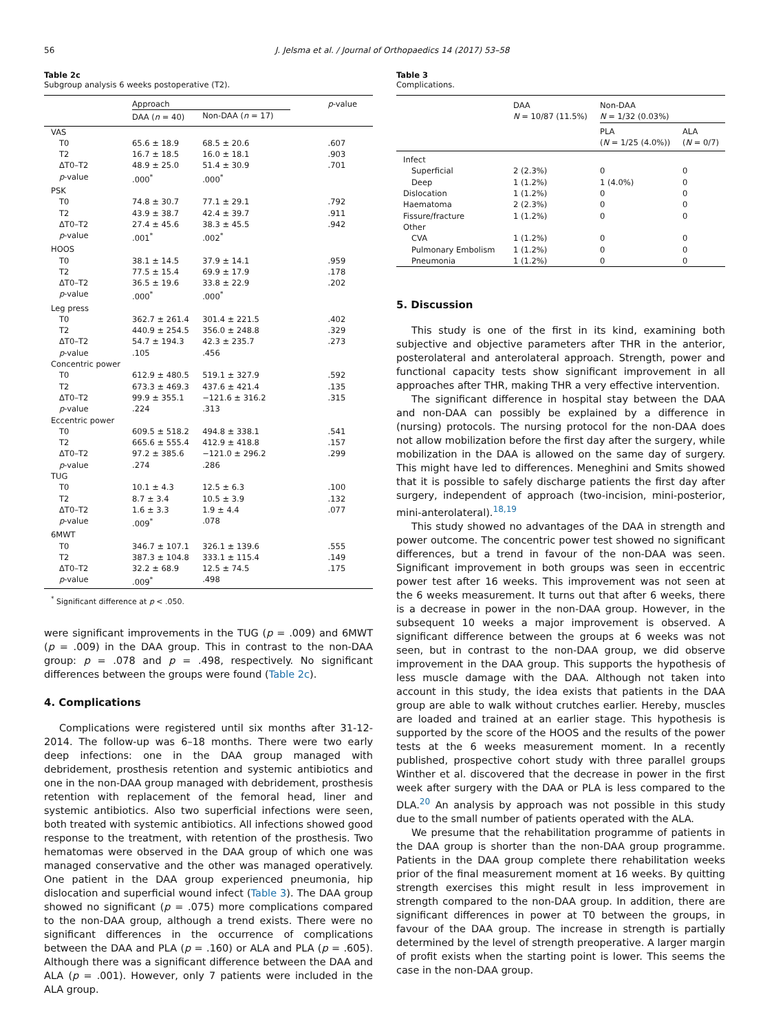56 J. Jelsma et al. / Journal of Orthopaedics 14 (2017) 53–58
Table 2c
Subgroup analysis 6 weeks postoperative (T2).
| | Approach | | p -value |
| | DAA ( n = 40) | Non-DAA ( n = 17) | |
| VAS | | | |
| T0 | 65.6 ± 18.9 | 68.5 ± 20.6 | .607 |
| T2 | 16.7 ± 18.5 | 16.0 ± 18.1 | .903 |
| ΔT0–T2 | 48.9 ± 25.0 | 51.4 ± 30.9 | .701 |
| p -value | .000<sup>*</sup> | .000<sup>*</sup> | |
| PSK | | | |
| T0 | 74.8 ± 30.7 | 77.1 ± 29.1 | .792 |
| T2 | 43.9 ± 38.7 | 42.4 ± 39.7 | .911 |
| ΔT0–T2 | 27.4 ± 45.6 | 38.3 ± 45.5 | .942 |
| p -value | .001<sup>*</sup> | .002<sup>*</sup> | |
| HOOS | | | |
| T0 | 38.1 ± 14.5 | 37.9 ± 14.1 | .959 |
| T2 | 77.5 ± 15.4 | 69.9 ± 17.9 | .178 |
| ΔT0–T2 | 36.5 ± 19.6 | 33.8 ± 22.9 | .202 |
| p -value | .000<sup>*</sup> | .000<sup>*</sup> | |
| Leg press | | | |
| T0 | 362.7 ± 261.4 | 301.4 ± 221.5 | .402 |
| T2 | 440.9 ± 254.5 | 356.0 ± 248.8 | .329 |
| ΔT0–T2 | 54.7 ± 194.3 | 42.3 ± 235.7 | .273 |
| p -value | .105 | .456 | |
| Concentric power | | | |
| T0 | 612.9 ± 480.5 | 519.1 ± 327.9 | .592 |
| T2 | 673.3 ± 469.3 | 437.6 ± 421.4 | .135 |
| ΔT0–T2 | 99.9 ± 355.1 | −121.6 ± 316.2 | .315 |
| p -value | .224 | .313 | |
| Eccentric power | | | |
| T0 | 609.5 ± 518.2 | 494.8 ± 338.1 | .541 |
| T2 | 665.6 ± 555.4 | 412.9 ± 418.8 | .157 |
| ΔT0–T2 | 97.2 ± 385.6 | −121.0 ± 296.2 | .299 |
| p -value | .274 | .286 | |
| TUG | | | |
| T0 | 10.1 ± 4.3 | 12.5 ± 6.3 | .100 |
| T2 | 8.7 ± 3.4 | 10.5 ± 3.9 | .132 |
| ΔT0–T2 | 1.6 ± 3.3 | 1.9 ± 4.4 | .077 |
| p -value | .009<sup>*</sup> | .078 | |
| 6MWT | | | |
| T0 | 346.7 ± 107.1 | 326.1 ± 139.6 | .555 |
| T2 | 387.3 ± 104.8 | 333.1 ± 115.4 | .149 |
| ΔT0–T2 | 32.2 ± 68.9 | 12.5 ± 74.5 | .175 |
| p -value | .009<sup>*</sup> | .498 | |
<sup>*</sup> Significant difference at p < .050.
were significant improvements in the TUG (p = .009) and 6MWT (p = .009) in the DAA group. This in contrast to the non-DAA group: p = .078 and p = .498, respectively. No significant differences between the groups were found (Table 2c).
4. Complications
Complications were registered until six months after 31-12-2014. The follow-up was 6–18 months. There were two early deep infections: one in the DAA group managed with debridement, prosthesis retention and systemic antibiotics and one in the non-DAA group managed with debridement, prosthesis retention with replacement of the femoral head, liner and systemic antibiotics. Also two superficial infections were seen, both treated with systemic antibiotics. All infections showed good response to the treatment, with retention of the prosthesis. Two hematomas were observed in the DAA group of which one was managed conservative and the other was managed operatively. One patient in the DAA group experienced pneumonia, hip dislocation and superficial wound infect (Table 3). The DAA group showed no significant (p = .075) more complications compared to the non-DAA group, although a trend exists. There were no significant differences in the occurrence of complications between the DAA and PLA (p = .160) or ALA and PLA (p = .605). Although there was a significant difference between the DAA and ALA (p = .001). However, only 7 patients were included in the ALA group.
Table 3
Complications.
| | DAA N = 10/87 (11.5%) | Non-DAA N = 1/32 (0.03%) | |
| | | PLA ( N = 1/25 (4.0%)) | ALA ( N = 0/7) |
| Infect | | | |
| Superficial | 2 (2.3%) | 0 | 0 |
| Deep | 1 (1.2%) | 1 (4.0%) | 0 |
| Dislocation | 1 (1.2%) | 0 | 0 |
| Haematoma | 2 (2.3%) | 0 | 0 |
| Fissure/fracture | 1 (1.2%) | 0 | 0 |
| Other | | | |
| CVA | 1 (1.2%) | 0 | 0 |
| Pulmonary Embolism | 1 (1.2%) | 0 | 0 |
| Pneumonia | 1 (1.2%) | 0 | 0 |
5. Discussion
This study is one of the first in its kind, examining both subjective and objective parameters after THR in the anterior, posterolateral and anterolateral approach. Strength, power and functional capacity tests show significant improvement in all approaches after THR, making THR a very effective intervention.
The significant difference in hospital stay between the DAA and non-DAA can possibly be explained by a difference in (nursing) protocols. The nursing protocol for the non-DAA does not allow mobilization before the first day after the surgery, while mobilization in the DAA is allowed on the same day of surgery. This might have led to differences. Meneghini and Smits showed that it is possible to safely discharge patients the first day after surgery, independent of approach (two-incision, mini-posterior, mini-anterolateral).<sup>18,19</sup>
This study showed no advantages of the DAA in strength and power outcome. The concentric power test showed no significant differences, but a trend in favour of the non-DAA was seen. Significant improvement in both groups was seen in eccentric power test after 16 weeks. This improvement was not seen at the 6 weeks measurement. It turns out that after 6 weeks, there is a decrease in power in the non-DAA group. However, in the subsequent 10 weeks a major improvement is observed. A significant difference between the groups at 6 weeks was not seen, but in contrast to the non-DAA group, we did observe improvement in the DAA group. This supports the hypothesis of less muscle damage with the DAA. Although not taken into account in this study, the idea exists that patients in the DAA group are able to walk without crutches earlier. Hereby, muscles are loaded and trained at an earlier stage. This hypothesis is supported by the score of the HOOS and the results of the power tests at the 6 weeks measurement moment. In a recently published, prospective cohort study with three parallel groups Winther et al. discovered that the decrease in power in the first week after surgery with the DAA or PLA is less compared to the DLA.<sup>20</sup> An analysis by approach was not possible in this study due to the small number of patients operated with the ALA.
We presume that the rehabilitation programme of patients in the DAA group is shorter than the non-DAA group programme. Patients in the DAA group complete there rehabilitation weeks prior of the final measurement moment at 16 weeks. By quitting strength exercises this might result in less improvement in strength compared to the non-DAA group. In addition, there are significant differences in power at T0 between the groups, in favour of the DAA group. The increase in strength is partially determined by the level of strength preoperative. A larger margin of profit exists when the starting point is lower. This seems the case in the non-DAA group.